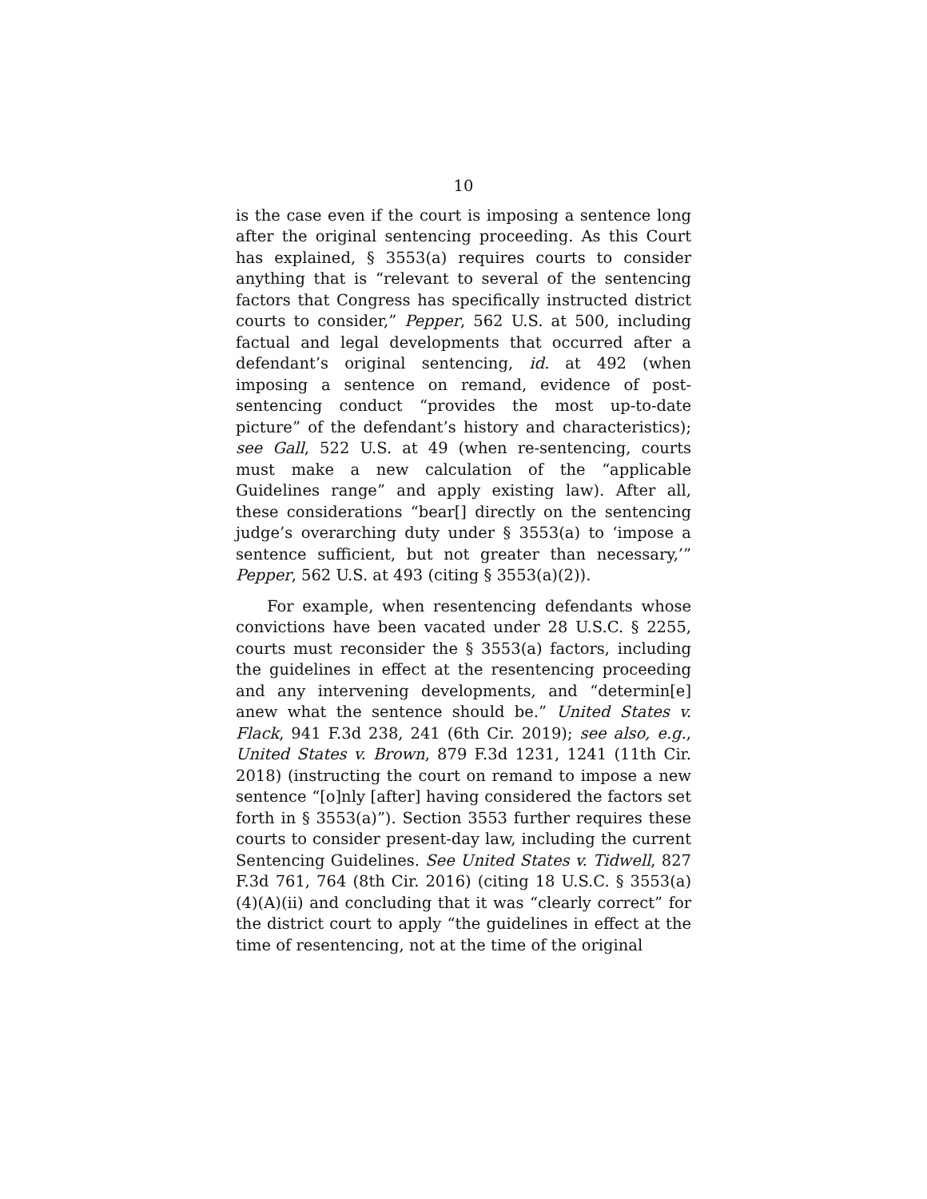10
is the case even if the court is imposing a sentence long after the original sentencing proceeding. As this Court has explained, § 3553(a) requires courts to consider anything that is “relevant to several of the sentencing factors that Congress has specifically instructed district courts to consider,” Pepper, 562 U.S. at 500, including factual and legal developments that occurred after a defendant’s original sentencing, id. at 492 (when imposing a sentence on remand, evidence of post-sentencing conduct “provides the most up-to-date picture” of the defendant’s history and characteristics); see Gall, 522 U.S. at 49 (when re-sentencing, courts must make a new calculation of the “applicable Guidelines range” and apply existing law). After all, these considerations “bear[] directly on the sentencing judge’s overarching duty under § 3553(a) to ‘impose a sentence sufficient, but not greater than necessary,’” Pepper, 562 U.S. at 493 (citing § 3553(a)(2)).
For example, when resentencing defendants whose convictions have been vacated under 28 U.S.C. § 2255, courts must reconsider the § 3553(a) factors, including the guidelines in effect at the resentencing proceeding and any intervening developments, and “determin[e] anew what the sentence should be.” United States v. Flack, 941 F.3d 238, 241 (6th Cir. 2019); see also, e.g., United States v. Brown, 879 F.3d 1231, 1241 (11th Cir. 2018) (instructing the court on remand to impose a new sentence “[o]nly [after] having considered the factors set forth in § 3553(a)”). Section 3553 further requires these courts to consider present-day law, including the current Sentencing Guidelines. See United States v. Tidwell, 827 F.3d 761, 764 (8th Cir. 2016) (citing 18 U.S.C. § 3553(a)(4)(A)(ii) and concluding that it was “clearly correct” for the district court to apply “the guidelines in effect at the time of resentencing, not at the time of the original